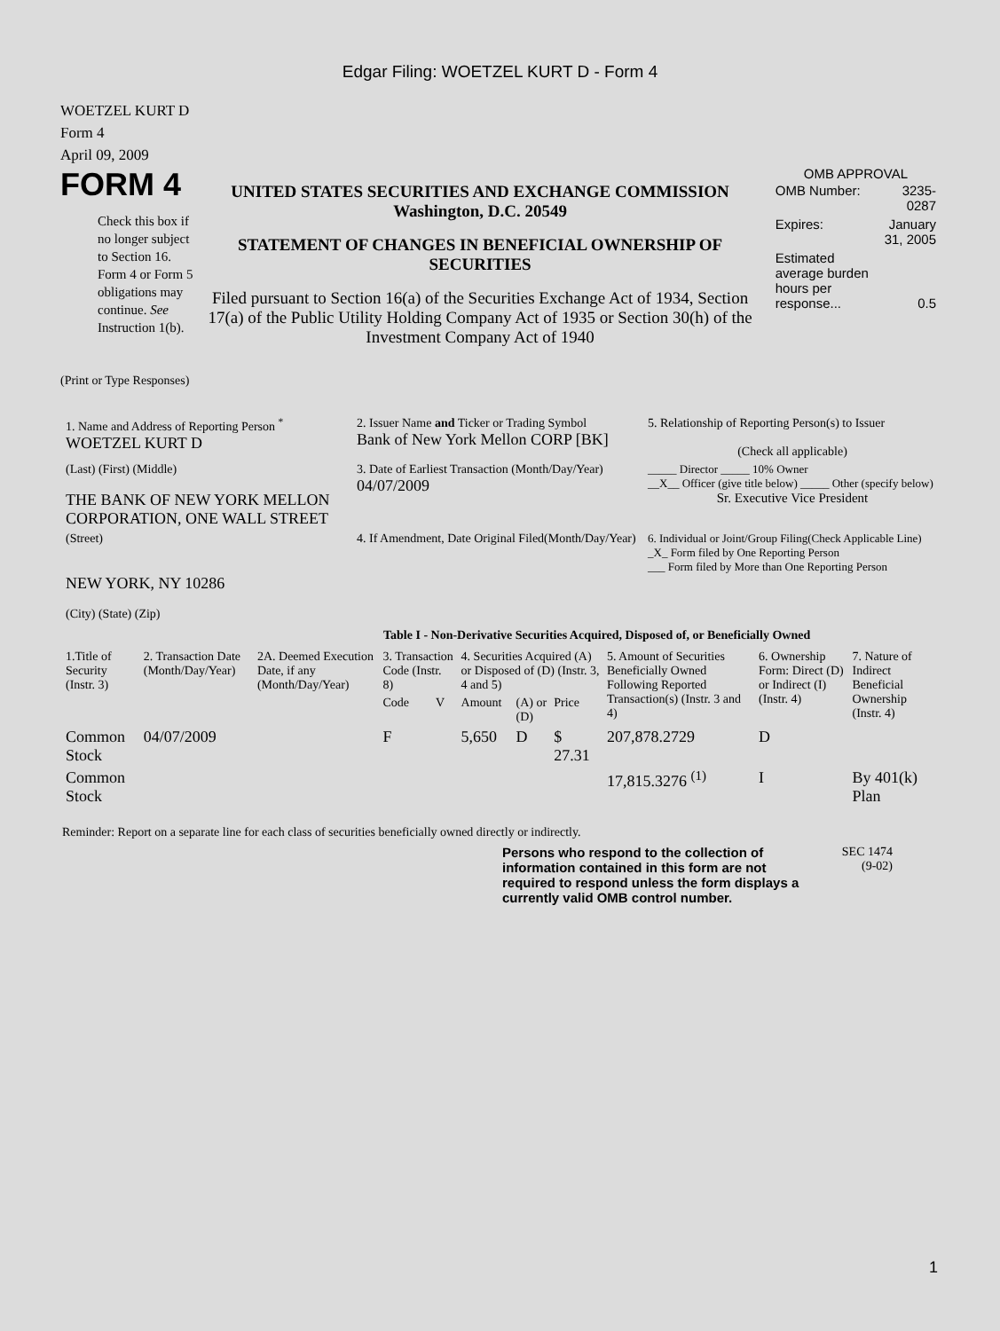Edgar Filing: WOETZEL KURT D - Form 4
WOETZEL KURT D
Form 4
April 09, 2009
FORM 4
Check this box if no longer subject to Section 16. Form 4 or Form 5 obligations may continue. See Instruction 1(b).
UNITED STATES SECURITIES AND EXCHANGE COMMISSION
Washington, D.C. 20549
STATEMENT OF CHANGES IN BENEFICIAL OWNERSHIP OF SECURITIES
Filed pursuant to Section 16(a) of the Securities Exchange Act of 1934, Section 17(a) of the Public Utility Holding Company Act of 1935 or Section 30(h) of the Investment Company Act of 1940
OMB APPROVAL
| OMB Number: | 3235-0287 |
| Expires: | January 31, 2005 |
| Estimated average burden hours per response... | 0.5 |
(Print or Type Responses)
| 1. Name and Address of Reporting Person <sup>*</sup> WOETZEL KURT D | 2. Issuer Name and Ticker or Trading Symbol Bank of New York Mellon CORP [BK] | 5. Relationship of Reporting Person(s) to Issuer (Check all applicable) |
| (Last) (First) (Middle) THE BANK OF NEW YORK MELLON CORPORATION, ONE WALL STREET | 3. Date of Earliest Transaction (Month/Day/Year) 04/07/2009 | _____ Director _____ 10% Owner __X__ Officer (give title below) _____ Other (specify below) Sr. Executive Vice President |
| (Street) NEW YORK, NY 10286 (City) (State) (Zip) | 4. If Amendment, Date Original Filed(Month/Day/Year) | 6. Individual or Joint/Group Filing(Check Applicable Line) _X_ Form filed by One Reporting Person ___ Form filed by More than One Reporting Person |
Table I - Non-Derivative Securities Acquired, Disposed of, or Beneficially Owned
| 1.Title of Security (Instr. 3) | 2. Transaction Date (Month/Day/Year) | 2A. Deemed Execution Date, if any (Month/Day/Year) | 3. Transaction Code (Instr. 8) | | 4. Securities Acquired (A) or Disposed of (D) (Instr. 3, 4 and 5) | | | 5. Amount of Securities Beneficially Owned Following Reported Transaction(s) (Instr. 3 and 4) | 6. Ownership Form: Direct (D) or Indirect (I) (Instr. 4) | 7. Nature of Indirect Beneficial Ownership (Instr. 4) |
| --- | --- | --- | --- | --- | --- | --- | --- | --- | --- | --- |
| | | | Code | V | Amount | (A) or (D) | Price | | | |
| Common Stock | 04/07/2009 | | F | | 5,650 | D | $ 27.31 | 207,878.2729 | D | |
| Common Stock | | | | | | | | 17,815.3276 <sup>(1)</sup> | I | By 401(k) Plan |
Reminder: Report on a separate line for each class of securities beneficially owned directly or indirectly.
Persons who respond to the collection of information contained in this form are not required to respond unless the form displays a currently valid OMB control number.
SEC 1474
(9-02)
1